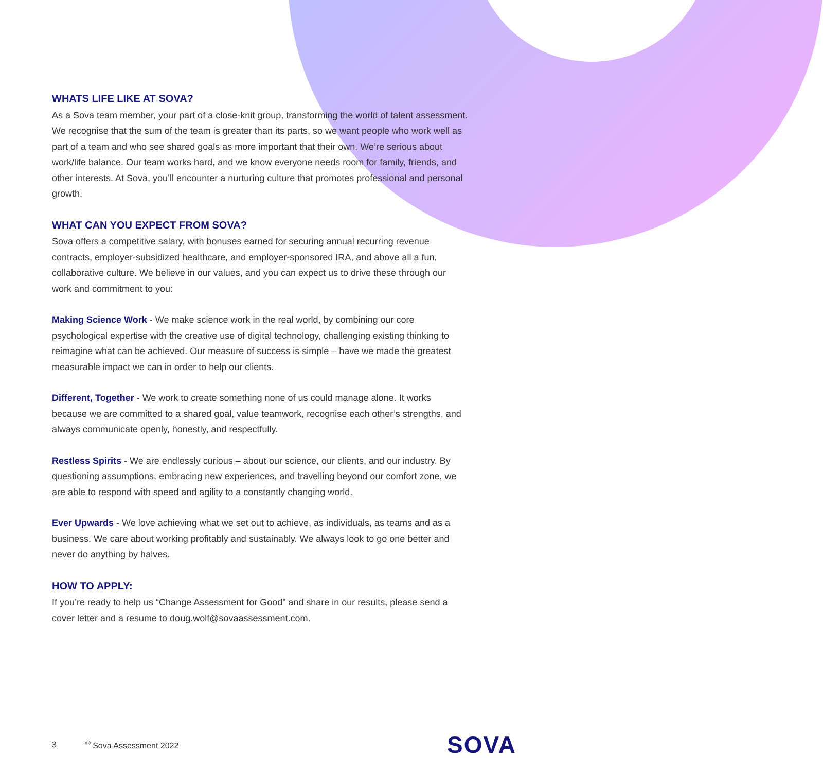WHATS LIFE LIKE AT SOVA?
As a Sova team member, your part of a close-knit group, transforming the world of talent assessment. We recognise that the sum of the team is greater than its parts, so we want people who work well as part of a team and who see shared goals as more important that their own. We’re serious about work/life balance. Our team works hard, and we know everyone needs room for family, friends, and other interests. At Sova, you’ll encounter a nurturing culture that promotes professional and personal growth.
WHAT CAN YOU EXPECT FROM SOVA?
Sova offers a competitive salary, with bonuses earned for securing annual recurring revenue contracts, employer-subsidized healthcare, and employer-sponsored IRA, and above all a fun, collaborative culture. We believe in our values, and you can expect us to drive these through our work and commitment to you:
Making Science Work - We make science work in the real world, by combining our core psychological expertise with the creative use of digital technology, challenging existing thinking to reimagine what can be achieved. Our measure of success is simple – have we made the greatest measurable impact we can in order to help our clients.
Different, Together - We work to create something none of us could manage alone. It works because we are committed to a shared goal, value teamwork, recognise each other’s strengths, and always communicate openly, honestly, and respectfully.
Restless Spirits - We are endlessly curious – about our science, our clients, and our industry. By questioning assumptions, embracing new experiences, and travelling beyond our comfort zone, we are able to respond with speed and agility to a constantly changing world.
Ever Upwards - We love achieving what we set out to achieve, as individuals, as teams and as a business. We care about working profitably and sustainably. We always look to go one better and never do anything by halves.
HOW TO APPLY:
If you’re ready to help us “Change Assessment for Good” and share in our results, please send a cover letter and a resume to doug.wolf@sovaassessment.com.
3<sup>©</sup> Sova Assessment 2022 SOVA